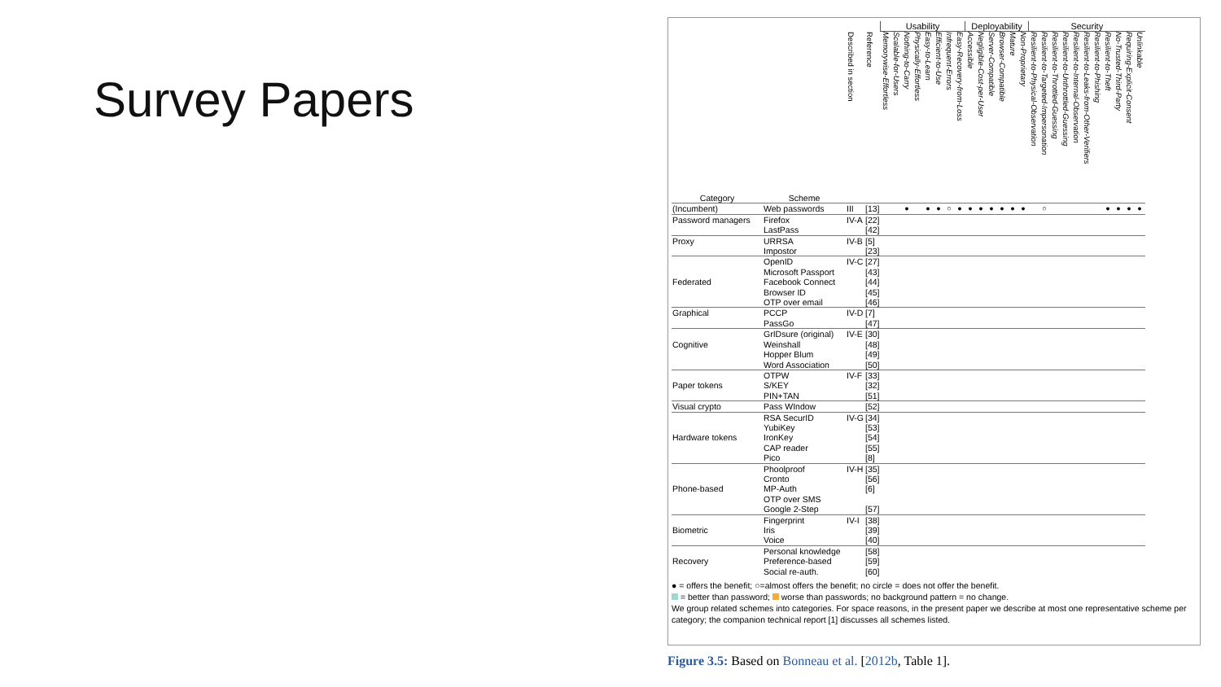Survey Papers
| | | | | Usability | | | | | | | | Deployability | | | | | | Security | | | | | | | | | | |
| --- | --- | --- | --- | --- | --- | --- | --- | --- | --- | --- | --- | --- | --- | --- | --- | --- | --- | --- | --- | --- | --- | --- | --- | --- | --- | --- | --- | --- |
| Category | Scheme | Described in section | Reference | Memorywise-Effortless | Scalable-for-Users | Nothing-to-Carry | Physically-Effortless | Easy-to-Learn | Efficient-to-Use | Infrequent-Errors | Easy-Recovery-from-Loss | Accessible | Negligible-Cost-per-User | Server-Compatible | Browser-Compatible | Mature | Non-Proprietary | Resilient-to-Physical-Observation | Resilient-to-Targeted-Impersonation | Resilient-to-Throttled-Guessing | Resilient-to-Unthrottled-Guessing | Resilient-to-Internal-Observation | Resilient-to-Leaks-from-Other-Verifiers | Resilient-to-Phishing | Resilient-to-Theft | No-Trusted-Third-Party | Requiring-Explicit-Consent | Unlinkable |
| (Incumbent) | Web passwords | III | [13] | | | ● | | ● | ● | ○ | ● | ● | ● | ● | ● | ● | ● | | ○ | | | | | | ● | ● | ● | ● |
| Password managers | Firefox | IV-A | [22] | | | | | | | | | | | | | | | | | | | | | | | | | |
| | LastPass | | [42] | | | | | | | | | | | | | | | | | | | | | | | | | |
| Proxy | URRSA | IV-B | [5] | | | | | | | | | | | | | | | | | | | | | | | | | |
| | Impostor | | [23] | | | | | | | | | | | | | | | | | | | | | | | | | |
| | OpenID | IV-C | [27] | | | | | | | | | | | | | | | | | | | | | | | | | |
| | Microsoft Passport | | [43] | | | | | | | | | | | | | | | | | | | | | | | | | |
| Federated | Facebook Connect | | [44] | | | | | | | | | | | | | | | | | | | | | | | | | |
| | Browser ID | | [45] | | | | | | | | | | | | | | | | | | | | | | | | | |
| | OTP over email | | [46] | | | | | | | | | | | | | | | | | | | | | | | | | |
| Graphical | PCCP | IV-D | [7] | | | | | | | | | | | | | | | | | | | | | | | | | |
| | PassGo | | [47] | | | | | | | | | | | | | | | | | | | | | | | | | |
| | GrIDsure (original) | IV-E | [30] | | | | | | | | | | | | | | | | | | | | | | | | | |
| Cognitive | Weinshall | | [48] | | | | | | | | | | | | | | | | | | | | | | | | | |
| | Hopper Blum | | [49] | | | | | | | | | | | | | | | | | | | | | | | | | |
| | Word Association | | [50] | | | | | | | | | | | | | | | | | | | | | | | | | |
| | OTPW | IV-F | [33] | | | | | | | | | | | | | | | | | | | | | | | | | |
| Paper tokens | S/KEY | | [32] | | | | | | | | | | | | | | | | | | | | | | | | | |
| | PIN+TAN | | [51] | | | | | | | | | | | | | | | | | | | | | | | | | |
| Visual crypto | Pass WIndow | | [52] | | | | | | | | | | | | | | | | | | | | | | | | | |
| | RSA SecurID | IV-G | [34] | | | | | | | | | | | | | | | | | | | | | | | | | |
| | YubiKey | | [53] | | | | | | | | | | | | | | | | | | | | | | | | | |
| Hardware tokens | IronKey | | [54] | | | | | | | | | | | | | | | | | | | | | | | | | |
| | CAP reader | | [55] | | | | | | | | | | | | | | | | | | | | | | | | | |
| | Pico | | [8] | | | | | | | | | | | | | | | | | | | | | | | | | |
| | Phoolproof | IV-H | [35] | | | | | | | | | | | | | | | | | | | | | | | | | |
| | Cronto | | [56] | | | | | | | | | | | | | | | | | | | | | | | | | |
| Phone-based | MP-Auth | | [6] | | | | | | | | | | | | | | | | | | | | | | | | | |
| | OTP over SMS | | | | | | | | | | | | | | | | | | | | | | | | | | | |
| | Google 2-Step | | [57] | | | | | | | | | | | | | | | | | | | | | | | | | |
| | Fingerprint | IV-I | [38] | | | | | | | | | | | | | | | | | | | | | | | | | |
| Biometric | Iris | | [39] | | | | | | | | | | | | | | | | | | | | | | | | | |
| | Voice | | [40] | | | | | | | | | | | | | | | | | | | | | | | | | |
| | Personal knowledge | | [58] | | | | | | | | | | | | | | | | | | | | | | | | | |
| Recovery | Preference-based | | [59] | | | | | | | | | | | | | | | | | | | | | | | | | |
| | Social re-auth. | | [60] | | | | | | | | | | | | | | | | | | | | | | | | | |
● = offers the benefit; ○=almost offers the benefit; no circle = does not offer the benefit.
= better than password; worse than passwords; no background pattern = no change.
We group related schemes into categories. For space reasons, in the present paper we describe at most one representative scheme per category; the companion technical report [1] discusses all schemes listed.
Figure 3.5: Based on Bonneau et al. [2012b, Table 1].